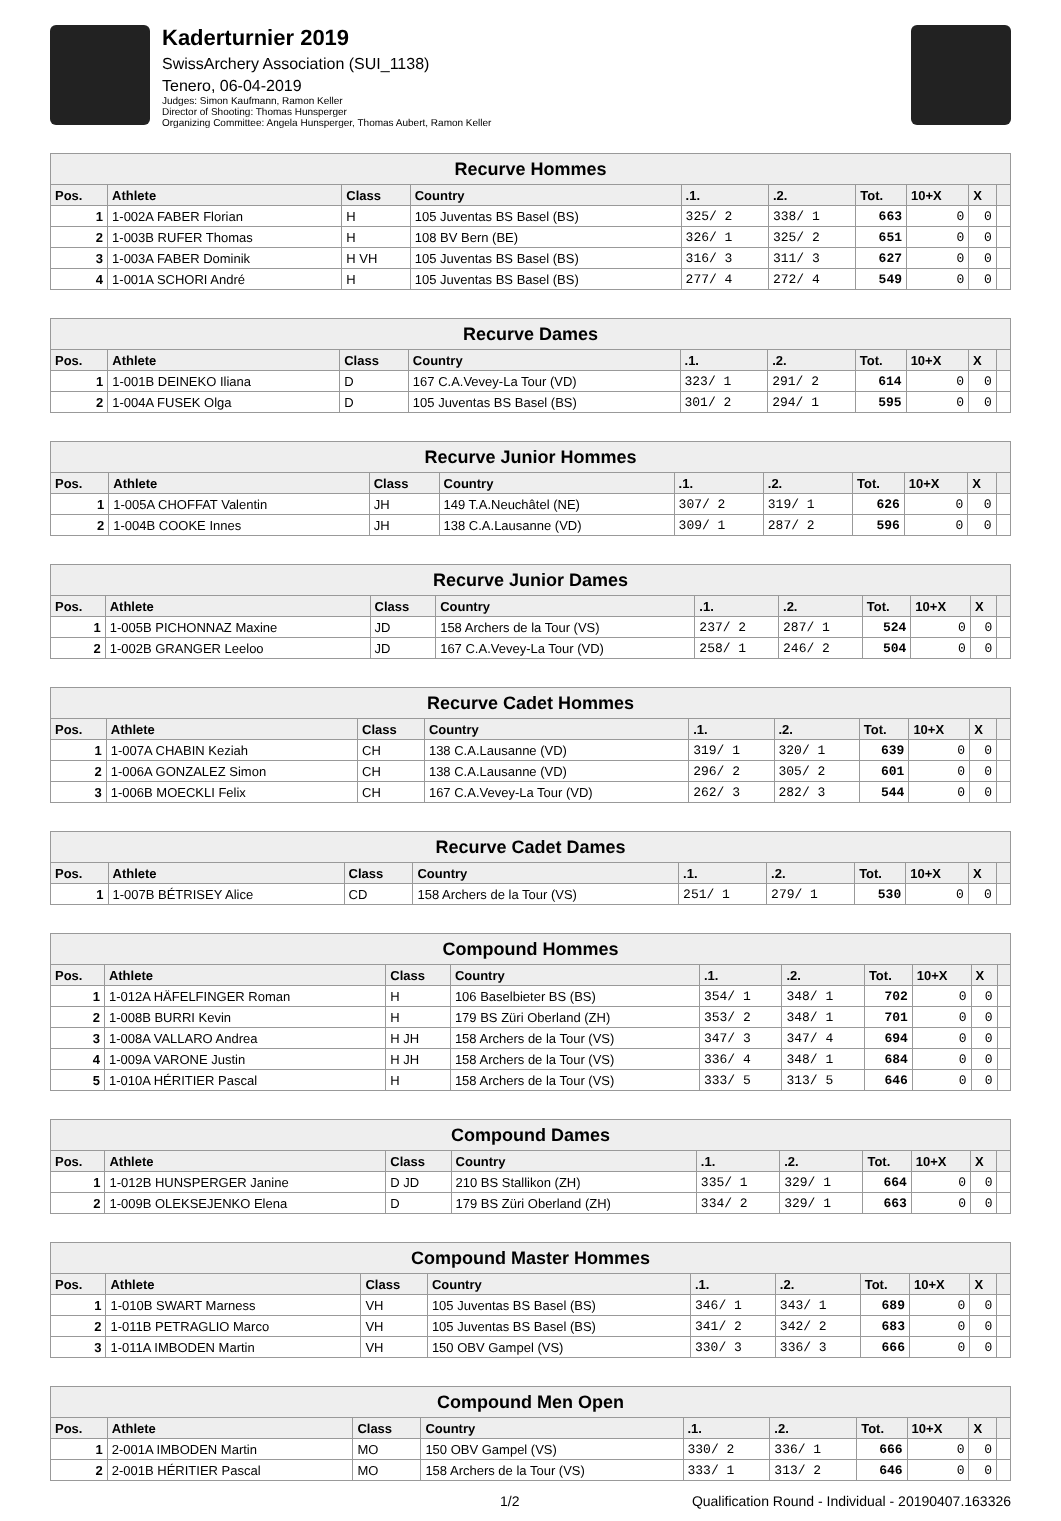Kaderturnier 2019
SwissArchery Association (SUI_1138)
Tenero, 06-04-2019
Judges: Simon Kaufmann, Ramon Keller
Director of Shooting: Thomas Hunsperger
Organizing Committee: Angela Hunsperger, Thomas Aubert, Ramon Keller
| Recurve Hommes | | | | | | | | | |
| Pos. | Athlete | Class | Country | .1. | .2. | Tot. | 10+X | X | |
| 1 | 1-002A FABER Florian | H | 105 Juventas BS Basel (BS) | 325/ 2 | 338/ 1 | 663 | 0 | 0 | |
| 2 | 1-003B RUFER Thomas | H | 108 BV Bern (BE) | 326/ 1 | 325/ 2 | 651 | 0 | 0 | |
| 3 | 1-003A FABER Dominik | H VH | 105 Juventas BS Basel (BS) | 316/ 3 | 311/ 3 | 627 | 0 | 0 | |
| 4 | 1-001A SCHORI André | H | 105 Juventas BS Basel (BS) | 277/ 4 | 272/ 4 | 549 | 0 | 0 | |
| Recurve Dames | | | | | | | | | |
| Pos. | Athlete | Class | Country | .1. | .2. | Tot. | 10+X | X | |
| 1 | 1-001B DEINEKO Iliana | D | 167 C.A.Vevey-La Tour (VD) | 323/ 1 | 291/ 2 | 614 | 0 | 0 | |
| 2 | 1-004A FUSEK Olga | D | 105 Juventas BS Basel (BS) | 301/ 2 | 294/ 1 | 595 | 0 | 0 | |
| Recurve Junior Hommes | | | | | | | | | |
| Pos. | Athlete | Class | Country | .1. | .2. | Tot. | 10+X | X | |
| 1 | 1-005A CHOFFAT Valentin | JH | 149 T.A.Neuchâtel (NE) | 307/ 2 | 319/ 1 | 626 | 0 | 0 | |
| 2 | 1-004B COOKE Innes | JH | 138 C.A.Lausanne (VD) | 309/ 1 | 287/ 2 | 596 | 0 | 0 | |
| Recurve Junior Dames | | | | | | | | | |
| Pos. | Athlete | Class | Country | .1. | .2. | Tot. | 10+X | X | |
| 1 | 1-005B PICHONNAZ Maxine | JD | 158 Archers de la Tour (VS) | 237/ 2 | 287/ 1 | 524 | 0 | 0 | |
| 2 | 1-002B GRANGER Leeloo | JD | 167 C.A.Vevey-La Tour (VD) | 258/ 1 | 246/ 2 | 504 | 0 | 0 | |
| Recurve Cadet Hommes | | | | | | | | | |
| Pos. | Athlete | Class | Country | .1. | .2. | Tot. | 10+X | X | |
| 1 | 1-007A CHABIN Keziah | CH | 138 C.A.Lausanne (VD) | 319/ 1 | 320/ 1 | 639 | 0 | 0 | |
| 2 | 1-006A GONZALEZ Simon | CH | 138 C.A.Lausanne (VD) | 296/ 2 | 305/ 2 | 601 | 0 | 0 | |
| 3 | 1-006B MOECKLI Felix | CH | 167 C.A.Vevey-La Tour (VD) | 262/ 3 | 282/ 3 | 544 | 0 | 0 | |
| Recurve Cadet Dames | | | | | | | | | |
| Pos. | Athlete | Class | Country | .1. | .2. | Tot. | 10+X | X | |
| 1 | 1-007B BÉTRISEY Alice | CD | 158 Archers de la Tour (VS) | 251/ 1 | 279/ 1 | 530 | 0 | 0 | |
| Compound Hommes | | | | | | | | | |
| Pos. | Athlete | Class | Country | .1. | .2. | Tot. | 10+X | X | |
| 1 | 1-012A HÄFELFINGER Roman | H | 106 Baselbieter BS (BS) | 354/ 1 | 348/ 1 | 702 | 0 | 0 | |
| 2 | 1-008B BURRI Kevin | H | 179 BS Züri Oberland (ZH) | 353/ 2 | 348/ 1 | 701 | 0 | 0 | |
| 3 | 1-008A VALLARO Andrea | H JH | 158 Archers de la Tour (VS) | 347/ 3 | 347/ 4 | 694 | 0 | 0 | |
| 4 | 1-009A VARONE Justin | H JH | 158 Archers de la Tour (VS) | 336/ 4 | 348/ 1 | 684 | 0 | 0 | |
| 5 | 1-010A HÉRITIER Pascal | H | 158 Archers de la Tour (VS) | 333/ 5 | 313/ 5 | 646 | 0 | 0 | |
| Compound Dames | | | | | | | | | |
| Pos. | Athlete | Class | Country | .1. | .2. | Tot. | 10+X | X | |
| 1 | 1-012B HUNSPERGER Janine | D JD | 210 BS Stallikon (ZH) | 335/ 1 | 329/ 1 | 664 | 0 | 0 | |
| 2 | 1-009B OLEKSEJENKO Elena | D | 179 BS Züri Oberland (ZH) | 334/ 2 | 329/ 1 | 663 | 0 | 0 | |
| Compound Master Hommes | | | | | | | | | |
| Pos. | Athlete | Class | Country | .1. | .2. | Tot. | 10+X | X | |
| 1 | 1-010B SWART Marness | VH | 105 Juventas BS Basel (BS) | 346/ 1 | 343/ 1 | 689 | 0 | 0 | |
| 2 | 1-011B PETRAGLIO Marco | VH | 105 Juventas BS Basel (BS) | 341/ 2 | 342/ 2 | 683 | 0 | 0 | |
| 3 | 1-011A IMBODEN Martin | VH | 150 OBV Gampel (VS) | 330/ 3 | 336/ 3 | 666 | 0 | 0 | |
| Compound Men Open | | | | | | | | | |
| Pos. | Athlete | Class | Country | .1. | .2. | Tot. | 10+X | X | |
| 1 | 2-001A IMBODEN Martin | MO | 150 OBV Gampel (VS) | 330/ 2 | 336/ 1 | 666 | 0 | 0 | |
| 2 | 2-001B HÉRITIER Pascal | MO | 158 Archers de la Tour (VS) | 333/ 1 | 313/ 2 | 646 | 0 | 0 | |
1/2 Qualification Round - Individual - 20190407.163326